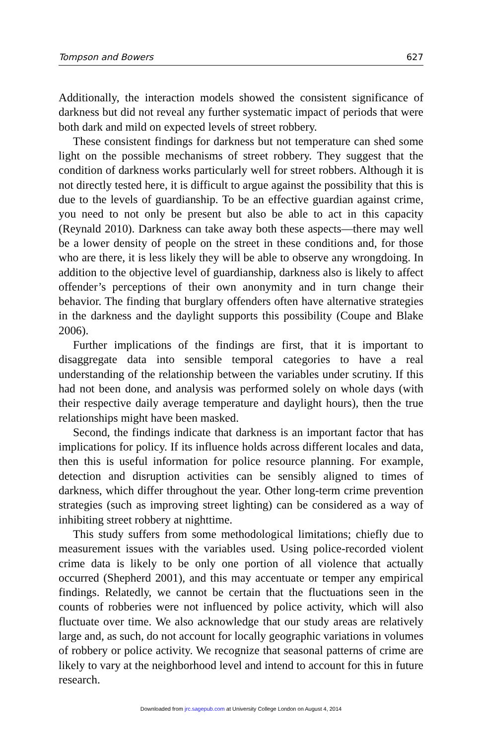Tompson and Bowers 627
Additionally, the interaction models showed the consistent significance of darkness but did not reveal any further systematic impact of periods that were both dark and mild on expected levels of street robbery.
These consistent findings for darkness but not temperature can shed some light on the possible mechanisms of street robbery. They suggest that the condition of darkness works particularly well for street robbers. Although it is not directly tested here, it is difficult to argue against the possibility that this is due to the levels of guardianship. To be an effective guardian against crime, you need to not only be present but also be able to act in this capacity (Reynald 2010). Darkness can take away both these aspects—there may well be a lower density of people on the street in these conditions and, for those who are there, it is less likely they will be able to observe any wrongdoing. In addition to the objective level of guardianship, darkness also is likely to affect offender’s perceptions of their own anonymity and in turn change their behavior. The finding that burglary offenders often have alternative strategies in the darkness and the daylight supports this possibility (Coupe and Blake 2006).
Further implications of the findings are first, that it is important to disaggregate data into sensible temporal categories to have a real understanding of the relationship between the variables under scrutiny. If this had not been done, and analysis was performed solely on whole days (with their respective daily average temperature and daylight hours), then the true relationships might have been masked.
Second, the findings indicate that darkness is an important factor that has implications for policy. If its influence holds across different locales and data, then this is useful information for police resource planning. For example, detection and disruption activities can be sensibly aligned to times of darkness, which differ throughout the year. Other long-term crime prevention strategies (such as improving street lighting) can be considered as a way of inhibiting street robbery at nighttime.
This study suffers from some methodological limitations; chiefly due to measurement issues with the variables used. Using police-recorded violent crime data is likely to be only one portion of all violence that actually occurred (Shepherd 2001), and this may accentuate or temper any empirical findings. Relatedly, we cannot be certain that the fluctuations seen in the counts of robberies were not influenced by police activity, which will also fluctuate over time. We also acknowledge that our study areas are relatively large and, as such, do not account for locally geographic variations in volumes of robbery or police activity. We recognize that seasonal patterns of crime are likely to vary at the neighborhood level and intend to account for this in future research.
Downloaded from jrc.sagepub.com at University College London on August 4, 2014